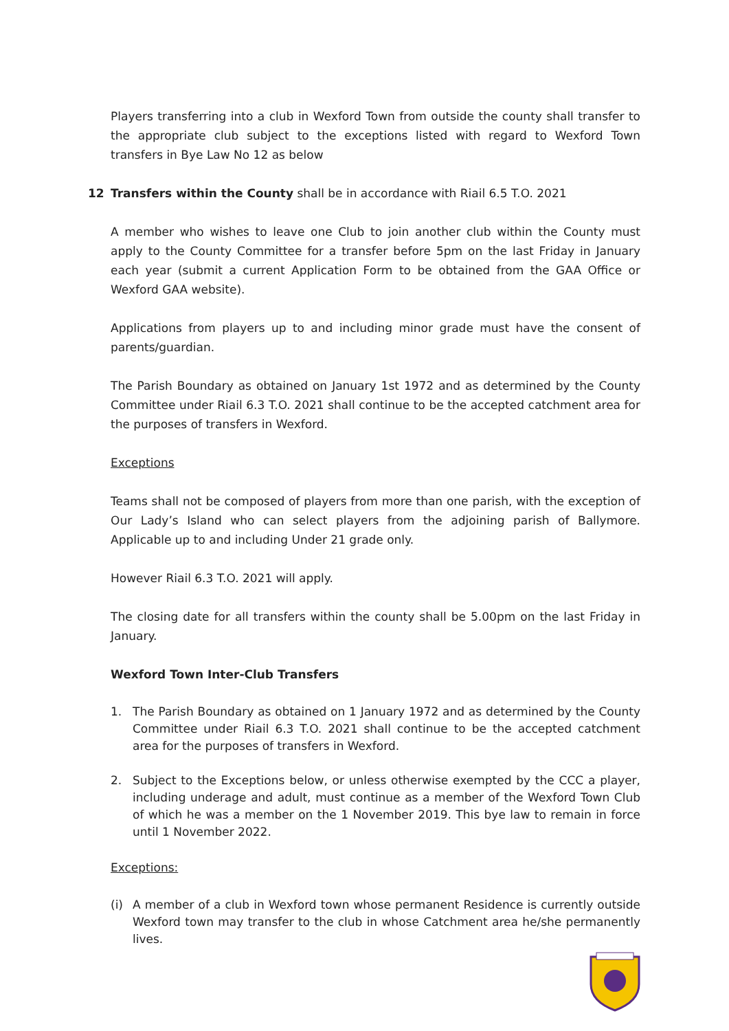Players transferring into a club in Wexford Town from outside the county shall transfer to the appropriate club subject to the exceptions listed with regard to Wexford Town transfers in Bye Law No 12 as below
12 Transfers within the County shall be in accordance with Riail 6.5 T.O. 2021
A member who wishes to leave one Club to join another club within the County must apply to the County Committee for a transfer before 5pm on the last Friday in January each year (submit a current Application Form to be obtained from the GAA Office or Wexford GAA website).
Applications from players up to and including minor grade must have the consent of parents/guardian.
The Parish Boundary as obtained on January 1st 1972 and as determined by the County Committee under Riail 6.3 T.O. 2021 shall continue to be the accepted catchment area for the purposes of transfers in Wexford.
Exceptions
Teams shall not be composed of players from more than one parish, with the exception of Our Lady’s Island who can select players from the adjoining parish of Ballymore. Applicable up to and including Under 21 grade only.
However Riail 6.3 T.O. 2021 will apply.
The closing date for all transfers within the county shall be 5.00pm on the last Friday in January.
Wexford Town Inter-Club Transfers
1. The Parish Boundary as obtained on 1 January 1972 and as determined by the County Committee under Riail 6.3 T.O. 2021 shall continue to be the accepted catchment area for the purposes of transfers in Wexford.
2. Subject to the Exceptions below, or unless otherwise exempted by the CCC a player, including underage and adult, must continue as a member of the Wexford Town Club of which he was a member on the 1 November 2019. This bye law to remain in force until 1 November 2022.
Exceptions:
(i) A member of a club in Wexford town whose permanent Residence is currently outside Wexford town may transfer to the club in whose Catchment area he/she permanently lives.